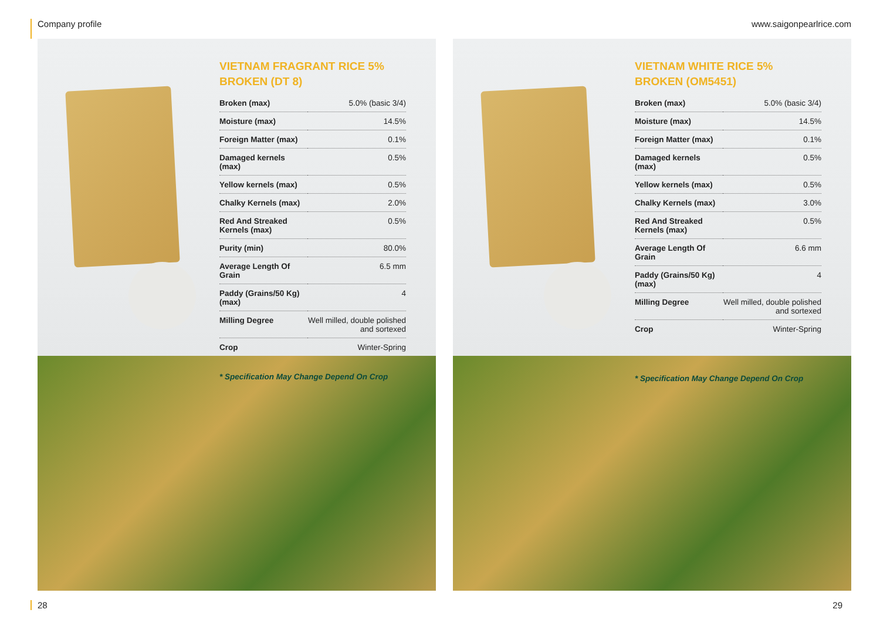Company profile www.saigonpearlrice.com
VIETNAM FRAGRANT RICE 5% BROKEN (DT 8)
| Broken (max) | 5.0% (basic 3/4) |
| Moisture (max) | 14.5% |
| Foreign Matter (max) | 0.1% |
| Damaged kernels (max) | 0.5% |
| Yellow kernels (max) | 0.5% |
| Chalky Kernels (max) | 2.0% |
| Red And Streaked Kernels (max) | 0.5% |
| Purity (min) | 80.0% |
| Average Length Of Grain | 6.5 mm |
| Paddy (Grains/50 Kg) (max) | 4 |
| Milling Degree | Well milled, double polished and sortexed |
| Crop | Winter-Spring |
* Specification May Change Depend On Crop
VIETNAM WHITE RICE 5% BROKEN (OM5451)
| Broken (max) | 5.0% (basic 3/4) |
| Moisture (max) | 14.5% |
| Foreign Matter (max) | 0.1% |
| Damaged kernels (max) | 0.5% |
| Yellow kernels (max) | 0.5% |
| Chalky Kernels (max) | 3.0% |
| Red And Streaked Kernels (max) | 0.5% |
| Average Length Of Grain | 6.6 mm |
| Paddy (Grains/50 Kg) (max) | 4 |
| Milling Degree | Well milled, double polished and sortexed |
| Crop | Winter-Spring |
* Specification May Change Depend On Crop
28 29